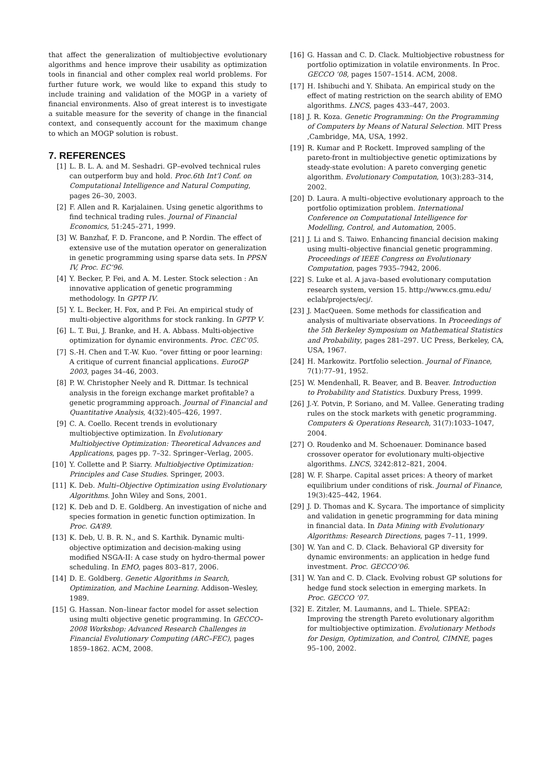that affect the generalization of multiobjective evolutionary algorithms and hence improve their usability as optimization tools in financial and other complex real world problems. For further future work, we would like to expand this study to include training and validation of the MOGP in a variety of financial environments. Also of great interest is to investigate a suitable measure for the severity of change in the financial context, and consequently account for the maximum change to which an MOGP solution is robust.
7. REFERENCES
[1] L. B. L. A. and M. Seshadri. GP–evolved technical rules can outperform buy and hold. Proc.6th Int’l Conf. on Computational Intelligence and Natural Computing, pages 26–30, 2003.
[2] F. Allen and R. Karjalainen. Using genetic algorithms to find technical trading rules. Journal of Financial Economics, 51:245–271, 1999.
[3] W. Banzhaf, F. D. Francone, and P. Nordin. The effect of extensive use of the mutation operator on generalization in genetic programming using sparse data sets. In PPSN IV, Proc. EC’96.
[4] Y. Becker, P. Fei, and A. M. Lester. Stock selection : An innovative application of genetic programming methodology. In GPTP IV.
[5] Y. L. Becker, H. Fox, and P. Fei. An empirical study of multi-objective algorithms for stock ranking. In GPTP V.
[6] L. T. Bui, J. Branke, and H. A. Abbass. Multi-objective optimization for dynamic environments. Proc. CEC’05.
[7] S.-H. Chen and T.-W. Kuo. ”over fitting or poor learning: A critique of current financial applications. EuroGP 2003, pages 34–46, 2003.
[8] P. W. Christopher Neely and R. Dittmar. Is technical analysis in the foreign exchange market profitable? a genetic programming approach. Journal of Financial and Quantitative Analysis, 4(32):405–426, 1997.
[9] C. A. Coello. Recent trends in evolutionary multiobjective optimization. In Evolutionary Multiobjective Optimization: Theoretical Advances and Applications, pages pp. 7–32. Springer–Verlag, 2005.
[10] Y. Collette and P. Siarry. Multiobjective Optimization: Principles and Case Studies. Springer, 2003.
[11] K. Deb. Multi–Objective Optimization using Evolutionary Algorithms. John Wiley and Sons, 2001.
[12] K. Deb and D. E. Goldberg. An investigation of niche and species formation in genetic function optimization. In Proc. GA’89.
[13] K. Deb, U. B. R. N., and S. Karthik. Dynamic multi-objective optimization and decision-making using modified NSGA-II: A case study on hydro-thermal power scheduling. In EMO, pages 803–817, 2006.
[14] D. E. Goldberg. Genetic Algorithms in Search, Optimization, and Machine Learning. Addison–Wesley, 1989.
[15] G. Hassan. Non–linear factor model for asset selection using multi objective genetic programming. In GECCO–2008 Workshop: Advanced Research Challenges in Financial Evolutionary Computing (ARC–FEC), pages 1859–1862. ACM, 2008.
[16] G. Hassan and C. D. Clack. Multiobjective robustness for portfolio optimization in volatile environments. In Proc. GECCO ’08, pages 1507–1514. ACM, 2008.
[17] H. Ishibuchi and Y. Shibata. An empirical study on the effect of mating restriction on the search ability of EMO algorithms. LNCS, pages 433–447, 2003.
[18] J. R. Koza. Genetic Programming: On the Programming of Computers by Means of Natural Selection. MIT Press ,Cambridge, MA, USA, 1992.
[19] R. Kumar and P. Rockett. Improved sampling of the pareto-front in multiobjective genetic optimizations by steady-state evolution: A pareto converging genetic algorithm. Evolutionary Computation, 10(3):283–314, 2002.
[20] D. Laura. A multi–objective evolutionary approach to the portfolio optimization problem. International Conference on Computational Intelligence for Modelling, Control, and Automation, 2005.
[21] J. Li and S. Taiwo. Enhancing financial decision making using multi–objective financial genetic programming. Proceedings of IEEE Congress on Evolutionary Computation, pages 7935–7942, 2006.
[22] S. Luke et al. A java–based evolutionary computation research system, version 15. http://www.cs.gmu.edu/ eclab/projects/ecj/.
[23] J. MacQueen. Some methods for classification and analysis of multivariate observations. In Proceedings of the 5th Berkeley Symposium on Mathematical Statistics and Probability, pages 281–297. UC Press, Berkeley, CA, USA, 1967.
[24] H. Markowitz. Portfolio selection. Journal of Finance, 7(1):77–91, 1952.
[25] W. Mendenhall, R. Beaver, and B. Beaver. Introduction to Probability and Statistics. Duxbury Press, 1999.
[26] J.-Y. Potvin, P. Soriano, and M. Vallee. Generating trading rules on the stock markets with genetic programming. Computers & Operations Research, 31(7):1033–1047, 2004.
[27] O. Roudenko and M. Schoenauer. Dominance based crossover operator for evolutionary multi-objective algorithms. LNCS, 3242:812–821, 2004.
[28] W. F. Sharpe. Capital asset prices: A theory of market equilibrium under conditions of risk. Journal of Finance, 19(3):425–442, 1964.
[29] J. D. Thomas and K. Sycara. The importance of simplicity and validation in genetic programming for data mining in financial data. In Data Mining with Evolutionary Algorithms: Research Directions, pages 7–11, 1999.
[30] W. Yan and C. D. Clack. Behavioral GP diversity for dynamic environments: an application in hedge fund investment. Proc. GECCO’06.
[31] W. Yan and C. D. Clack. Evolving robust GP solutions for hedge fund stock selection in emerging markets. In Proc. GECCO ’07.
[32] E. Zitzler, M. Laumanns, and L. Thiele. SPEA2: Improving the strength Pareto evolutionary algorithm for multiobjective optimization. Evolutionary Methods for Design, Optimization, and Control, CIMNE, pages 95–100, 2002.